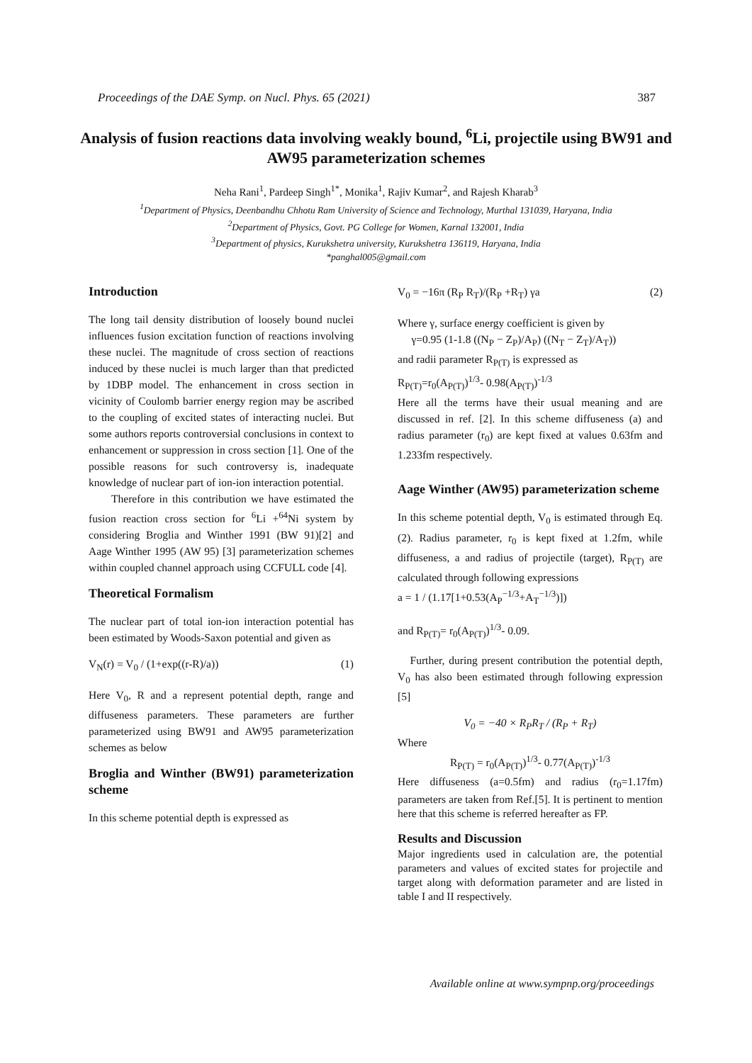Proceedings of the DAE Symp. on Nucl. Phys. 65 (2021) 387
Analysis of fusion reactions data involving weakly bound, <sup>6</sup>Li, projectile using BW91 and AW95 parameterization schemes
Neha Rani<sup>1</sup>, Pardeep Singh<sup>1*</sup>, Monika<sup>1</sup>, Rajiv Kumar<sup>2</sup>, and Rajesh Kharab<sup>3</sup>
<sup>1</sup> Department of Physics, Deenbandhu Chhotu Ram University of Science and Technology, Murthal 131039, Haryana, India
<sup>2</sup> Department of Physics, Govt. PG College for Women, Karnal 132001, India
<sup>3</sup> Department of physics, Kurukshetra university, Kurukshetra 136119, Haryana, India
*panghal005@gmail.com
Introduction
The long tail density distribution of loosely bound nuclei influences fusion excitation function of reactions involving these nuclei. The magnitude of cross section of reactions induced by these nuclei is much larger than that predicted by 1DBP model. The enhancement in cross section in vicinity of Coulomb barrier energy region may be ascribed to the coupling of excited states of interacting nuclei. But some authors reports controversial conclusions in context to enhancement or suppression in cross section [1]. One of the possible reasons for such controversy is, inadequate knowledge of nuclear part of ion-ion interaction potential.
Therefore in this contribution we have estimated the fusion reaction cross section for <sup>6</sup>Li +<sup>64</sup>Ni system by considering Broglia and Winther 1991 (BW 91)[2] and Aage Winther 1995 (AW 95) [3] parameterization schemes within coupled channel approach using CCFULL code [4].
Theoretical Formalism
The nuclear part of total ion-ion interaction potential has been estimated by Woods-Saxon potential and given as
V<sub>N</sub>(r) = V<sub>0</sub> / (1+exp((r-R)/a)) (1)
Here V<sub>0</sub>, R and a represent potential depth, range and diffuseness parameters. These parameters are further parameterized using BW91 and AW95 parameterization schemes as below
Broglia and Winther (BW91) parameterization scheme
In this scheme potential depth is expressed as
V<sub>0</sub> = −16π (R<sub>P</sub> R<sub>T</sub>)/(R<sub>P</sub> +R<sub>T</sub>) γa (2)
Where γ, surface energy coefficient is given by
γ=0.95 (1-1.8 ((N<sub>P</sub> − Z<sub>P</sub>)/A<sub>P</sub>) ((N<sub>T</sub> − Z<sub>T</sub>)/A<sub>T</sub>))
and radii parameter R<sub>P(T)</sub> is expressed as
R<sub>P(T)</sub>=r<sub>0</sub>(A<sub>P(T)</sub>)<sup>1/3</sup>- 0.98(A<sub>P(T)</sub>)<sup>-1/3</sup>
Here all the terms have their usual meaning and are discussed in ref. [2]. In this scheme diffuseness (a) and radius parameter (r<sub>0</sub>) are kept fixed at values 0.63fm and 1.233fm respectively.
Aage Winther (AW95) parameterization scheme
In this scheme potential depth, V<sub>0</sub> is estimated through Eq. (2). Radius parameter, r<sub>0</sub> is kept fixed at 1.2fm, while diffuseness, a and radius of projectile (target), R<sub>P(T)</sub> are calculated through following expressions
a = 1 / (1.17[1+0.53(A<sub>P</sub><sup>−1/3</sup>+A<sub>T</sub><sup>−1/3</sup>)])
and R<sub>P(T)</sub>= r<sub>0</sub>(A<sub>P(T)</sub>)<sup>1/3</sup>- 0.09.
Further, during present contribution the potential depth, V<sub>0</sub> has also been estimated through following expression [5]
V<sub>0</sub> = −40 × R<sub>P</sub>R<sub>T</sub> / (R<sub>P</sub> + R<sub>T</sub>)
Where
R<sub>P(T)</sub> = r<sub>0</sub>(A<sub>P(T)</sub>)<sup>1/3</sup>- 0.77(A<sub>P(T)</sub>)<sup>-1/3</sup>
Here diffuseness (a=0.5fm) and radius (r<sub>0</sub>=1.17fm) parameters are taken from Ref.[5]. It is pertinent to mention here that this scheme is referred hereafter as FP.
Results and Discussion
Major ingredients used in calculation are, the potential parameters and values of excited states for projectile and target along with deformation parameter and are listed in table I and II respectively.
Available online at www.sympnp.org/proceedings